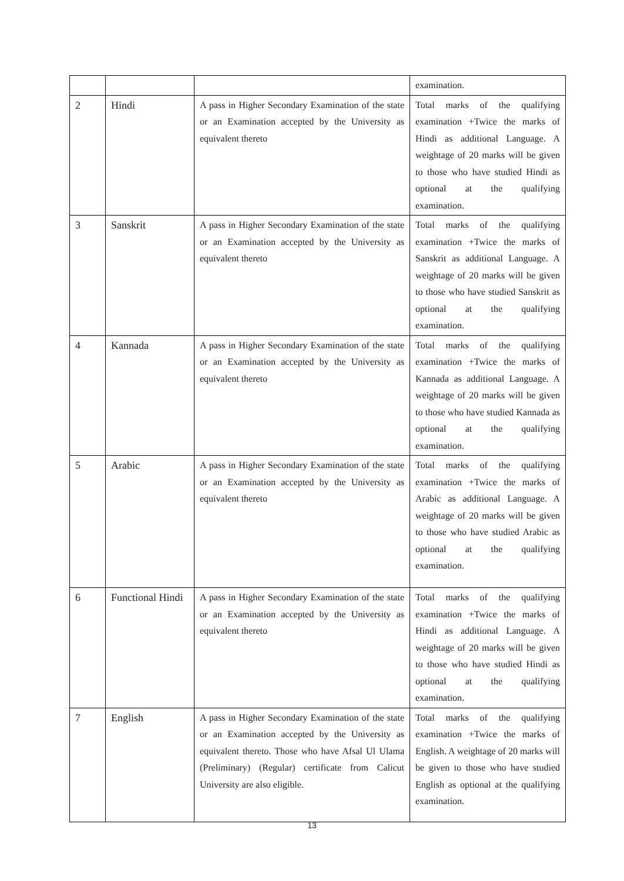| | | | examination. |
| 2 | Hindi | A pass in Higher Secondary Examination of the state or an Examination accepted by the University as equivalent thereto | Total marks of the qualifying examination +Twice the marks of Hindi as additional Language. A weightage of 20 marks will be given to those who have studied Hindi as optional at the qualifying examination. |
| 3 | Sanskrit | A pass in Higher Secondary Examination of the state or an Examination accepted by the University as equivalent thereto | Total marks of the qualifying examination +Twice the marks of Sanskrit as additional Language. A weightage of 20 marks will be given to those who have studied Sanskrit as optional at the qualifying examination. |
| 4 | Kannada | A pass in Higher Secondary Examination of the state or an Examination accepted by the University as equivalent thereto | Total marks of the qualifying examination +Twice the marks of Kannada as additional Language. A weightage of 20 marks will be given to those who have studied Kannada as optional at the qualifying examination. |
| 5 | Arabic | A pass in Higher Secondary Examination of the state or an Examination accepted by the University as equivalent thereto | Total marks of the qualifying examination +Twice the marks of Arabic as additional Language. A weightage of 20 marks will be given to those who have studied Arabic as optional at the qualifying examination. |
| 6 | Functional Hindi | A pass in Higher Secondary Examination of the state or an Examination accepted by the University as equivalent thereto | Total marks of the qualifying examination +Twice the marks of Hindi as additional Language. A weightage of 20 marks will be given to those who have studied Hindi as optional at the qualifying examination. |
| 7 | English | A pass in Higher Secondary Examination of the state or an Examination accepted by the University as equivalent thereto. Those who have Afsal Ul Ulama (Preliminary) (Regular) certificate from Calicut University are also eligible. | Total marks of the qualifying examination +Twice the marks of English. A weightage of 20 marks will be given to those who have studied English as optional at the qualifying examination. |
13